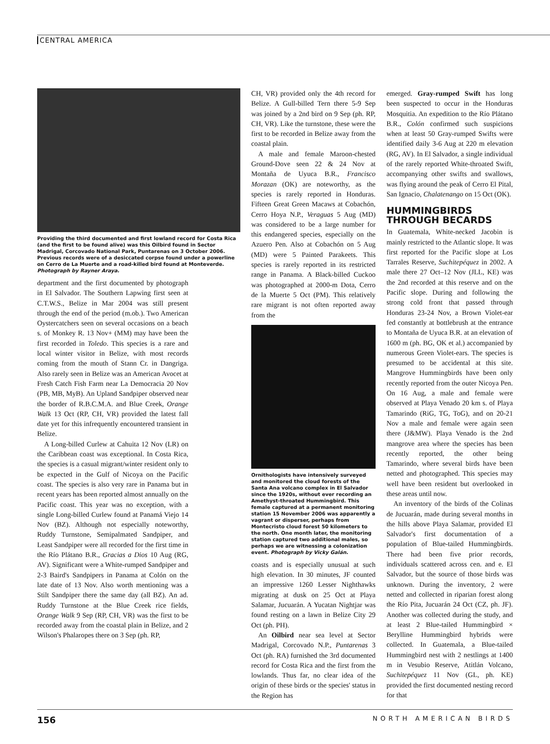CENTRAL AMERICA
Providing the third documented and first lowland record for Costa Rica (and the first to be found alive) was this Oilbird found in Sector Madrigal, Corcovado National Park, Puntarenas on 3 October 2006. Previous records were of a desiccated corpse found under a powerline on Cerro de La Muerte and a road-killed bird found at Monteverde. Photograph by Rayner Araya.
department and the first documented by photograph in El Salvador. The Southern Lapwing first seen at C.T.W.S., Belize in Mar 2004 was still present through the end of the period (m.ob.). Two American Oystercatchers seen on several occasions on a beach s. of Monkey R. 13 Nov+ (MM) may have been the first recorded in Toledo. This species is a rare and local winter visitor in Belize, with most records coming from the mouth of Stann Cr. in Dangriga. Also rarely seen in Belize was an American Avocet at Fresh Catch Fish Farm near La Democracia 20 Nov (PB, MB, MyB). An Upland Sandpiper observed near the border of R.B.C.M.A. and Blue Creek, Orange Walk 13 Oct (RP, CH, VR) provided the latest fall date yet for this infrequently encountered transient in Belize.
A Long-billed Curlew at Cahuita 12 Nov (LR) on the Caribbean coast was exceptional. In Costa Rica, the species is a casual migrant/winter resident only to be expected in the Gulf of Nicoya on the Pacific coast. The species is also very rare in Panama but in recent years has been reported almost annually on the Pacific coast. This year was no exception, with a single Long-billed Curlew found at Panamá Viejo 14 Nov (BZ). Although not especially noteworthy, Ruddy Turnstone, Semipalmated Sandpiper, and Least Sandpiper were all recorded for the first time in the Río Plátano B.R., Gracias a Dios 10 Aug (RG, AV). Significant were a White-rumped Sandpiper and 2-3 Baird's Sandpipers in Panama at Colón on the late date of 13 Nov. Also worth mentioning was a Stilt Sandpiper there the same day (all BZ). An ad. Ruddy Turnstone at the Blue Creek rice fields, Orange Walk 9 Sep (RP, CH, VR) was the first to be recorded away from the coastal plain in Belize, and 2 Wilson's Phalaropes there on 3 Sep (ph. RP,
CH, VR) provided only the 4th record for Belize. A Gull-billed Tern there 5-9 Sep was joined by a 2nd bird on 9 Sep (ph. RP, CH, VR). Like the turnstone, these were the first to be recorded in Belize away from the coastal plain.
A male and female Maroon-chested Ground-Dove seen 22 & 24 Nov at Montaña de Uyuca B.R., Francisco Morazan (OK) are noteworthy, as the species is rarely reported in Honduras. Fifteen Great Green Macaws at Cobachón, Cerro Hoya N.P., Veraguas 5 Aug (MD) was considered to be a large number for this endangered species, especially on the Azuero Pen. Also at Cobachón on 5 Aug (MD) were 5 Painted Parakeets. This species is rarely reported in its restricted range in Panama. A Black-billed Cuckoo was photographed at 2000-m Dota, Cerro de la Muerte 5 Oct (PM). This relatively rare migrant is not often reported away from the
Ornithologists have intensively surveyed and monitored the cloud forests of the Santa Ana volcano complex in El Salvador since the 1920s, without ever recording an Amethyst-throated Hummingbird. This female captured at a permanent monitoring station 15 November 2006 was apparently a vagrant or disperser, perhaps from Montecristo cloud forest 50 kilometers to the north. One month later, the monitoring station captured two additional males, so perhaps we are witnessing a colonization event. Photograph by Vicky Galán.
coasts and is especially unusual at such high elevation. In 30 minutes, JF counted an impressive 1260 Lesser Nighthawks migrating at dusk on 25 Oct at Playa Salamar, Jucuarán. A Yucatan Nightjar was found resting on a lawn in Belize City 29 Oct (ph. PH).
An Oilbird near sea level at Sector Madrigal, Corcovado N.P., Puntarenas 3 Oct (ph. RA) furnished the 3rd documented record for Costa Rica and the first from the lowlands. Thus far, no clear idea of the origin of these birds or the species' status in the Region has
emerged. Gray-rumped Swift has long been suspected to occur in the Honduras Mosquitia. An expedition to the Río Plátano B.R., Colón confirmed such suspicions when at least 50 Gray-rumped Swifts were identified daily 3-6 Aug at 220 m elevation (RG, AV). In El Salvador, a single individual of the rarely reported White-throated Swift, accompanying other swifts and swallows, was flying around the peak of Cerro El Pital, San Ignacio, Chalatenango on 15 Oct (OK).
HUMMINGBIRDS THROUGH BECARDS
In Guatemala, White-necked Jacobin is mainly restricted to the Atlantic slope. It was first reported for the Pacific slope at Los Tarrales Reserve, Suchitepéquez in 2002. A male there 27 Oct–12 Nov (JLL, KE) was the 2nd recorded at this reserve and on the Pacific slope. During and following the strong cold front that passed through Honduras 23-24 Nov, a Brown Violet-ear fed constantly at bottlebrush at the entrance to Montaña de Uyuca B.R. at an elevation of 1600 m (ph. BG, OK et al.) accompanied by numerous Green Violet-ears. The species is presumed to be accidental at this site. Mangrove Hummingbirds have been only recently reported from the outer Nicoya Pen. On 16 Aug, a male and female were observed at Playa Venado 20 km s. of Playa Tamarindo (RiG, TG, ToG), and on 20-21 Nov a male and female were again seen there (J&MW). Playa Venado is the 2nd mangrove area where the species has been recently reported, the other being Tamarindo, where several birds have been netted and photographed. This species may well have been resident but overlooked in these areas until now.
An inventory of the birds of the Colinas de Jucuarán, made during several months in the hills above Playa Salamar, provided El Salvador's first documentation of a population of Blue-tailed Hummingbirds. There had been five prior records, individuals scattered across cen. and e. El Salvador, but the source of those birds was unknown. During the inventory, 2 were netted and collected in riparian forest along the Río Pita, Jucuarán 24 Oct (CZ, ph. JF). Another was collected during the study, and at least 2 Blue-tailed Hummingbird × Berylline Hummingbird hybrids were collected. In Guatemala, a Blue-tailed Hummingbird nest with 2 nestlings at 1400 m in Vesubio Reserve, Atitlán Volcano, Suchitepéquez 11 Nov (GL, ph. KE) provided the first documented nesting record for that
156 NORTH AMERICAN BIRDS